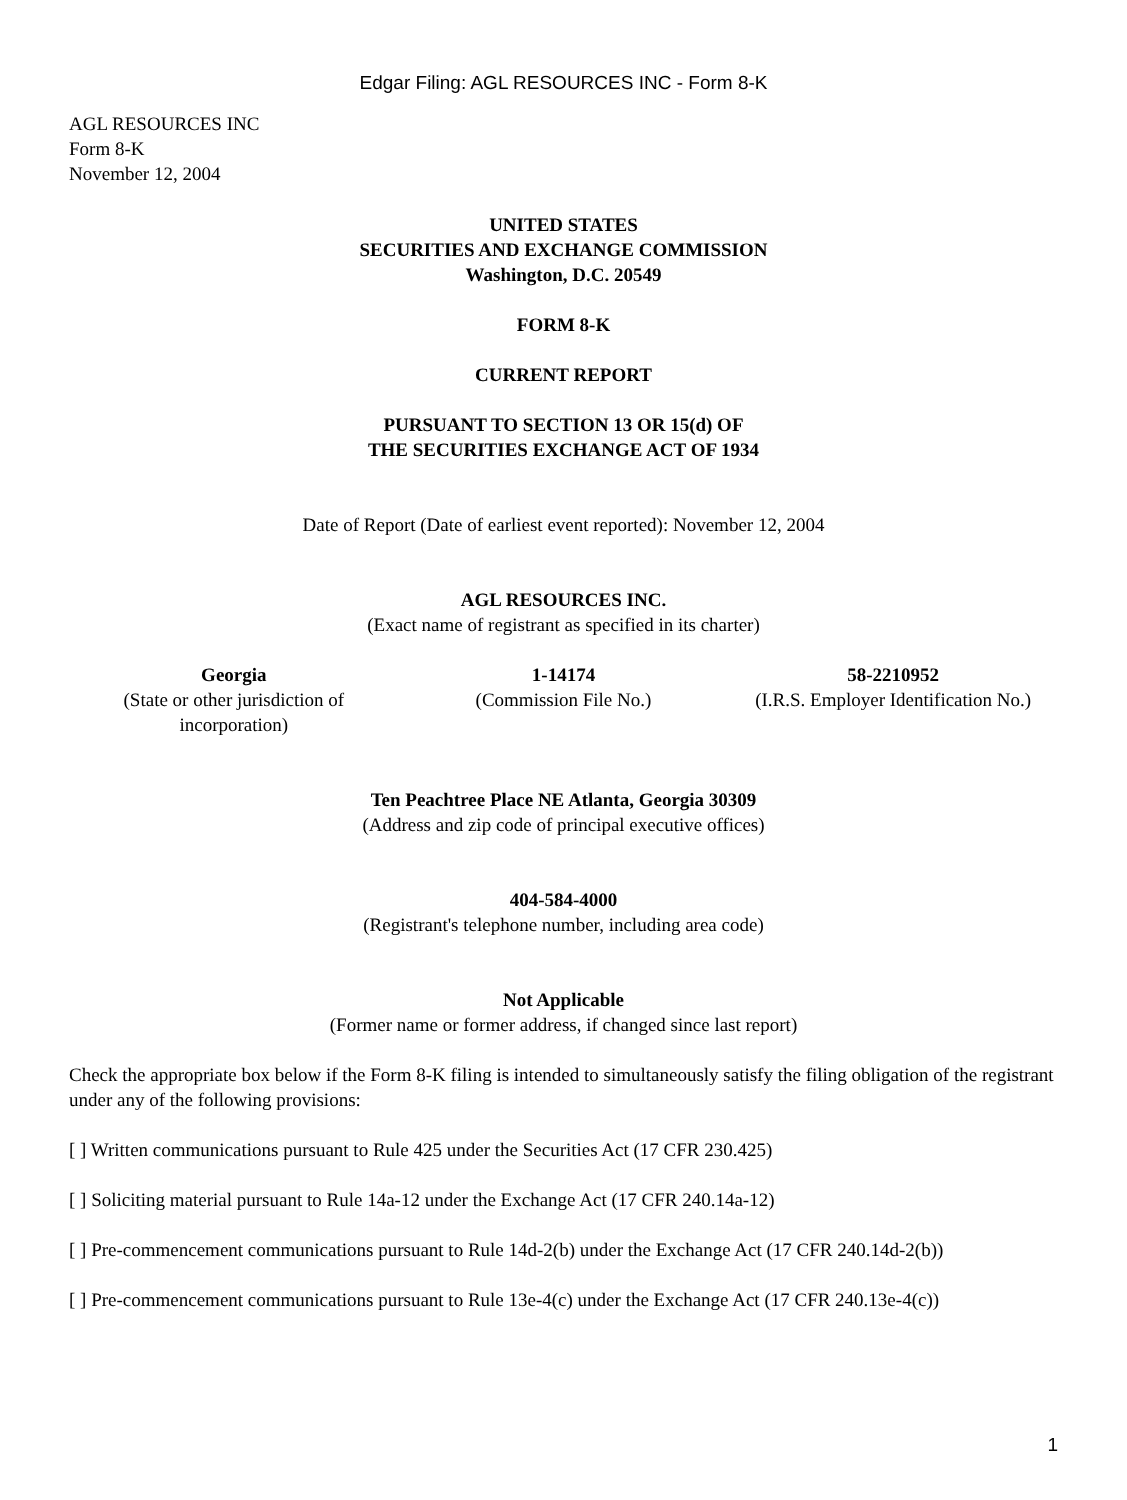Edgar Filing: AGL RESOURCES INC - Form 8-K
AGL RESOURCES INC
Form 8-K
November 12, 2004
UNITED STATES
SECURITIES AND EXCHANGE COMMISSION
Washington, D.C. 20549
FORM 8-K
CURRENT REPORT
PURSUANT TO SECTION 13 OR 15(d) OF
THE SECURITIES EXCHANGE ACT OF 1934
Date of Report (Date of earliest event reported): November 12, 2004
AGL RESOURCES INC.
(Exact name of registrant as specified in its charter)
| Georgia | 1-14174 | 58-2210952 |
| (State or other jurisdiction of incorporation) | (Commission File No.) | (I.R.S. Employer Identification No.) |
Ten Peachtree Place NE Atlanta, Georgia 30309
(Address and zip code of principal executive offices)
404-584-4000
(Registrant's telephone number, including area code)
Not Applicable
(Former name or former address, if changed since last report)
Check the appropriate box below if the Form 8-K filing is intended to simultaneously satisfy the filing obligation of the registrant under any of the following provisions:
[ ] Written communications pursuant to Rule 425 under the Securities Act (17 CFR 230.425)
[ ] Soliciting material pursuant to Rule 14a-12 under the Exchange Act (17 CFR 240.14a-12)
[ ] Pre-commencement communications pursuant to Rule 14d-2(b) under the Exchange Act (17 CFR 240.14d-2(b))
[ ] Pre-commencement communications pursuant to Rule 13e-4(c) under the Exchange Act (17 CFR 240.13e-4(c))
1